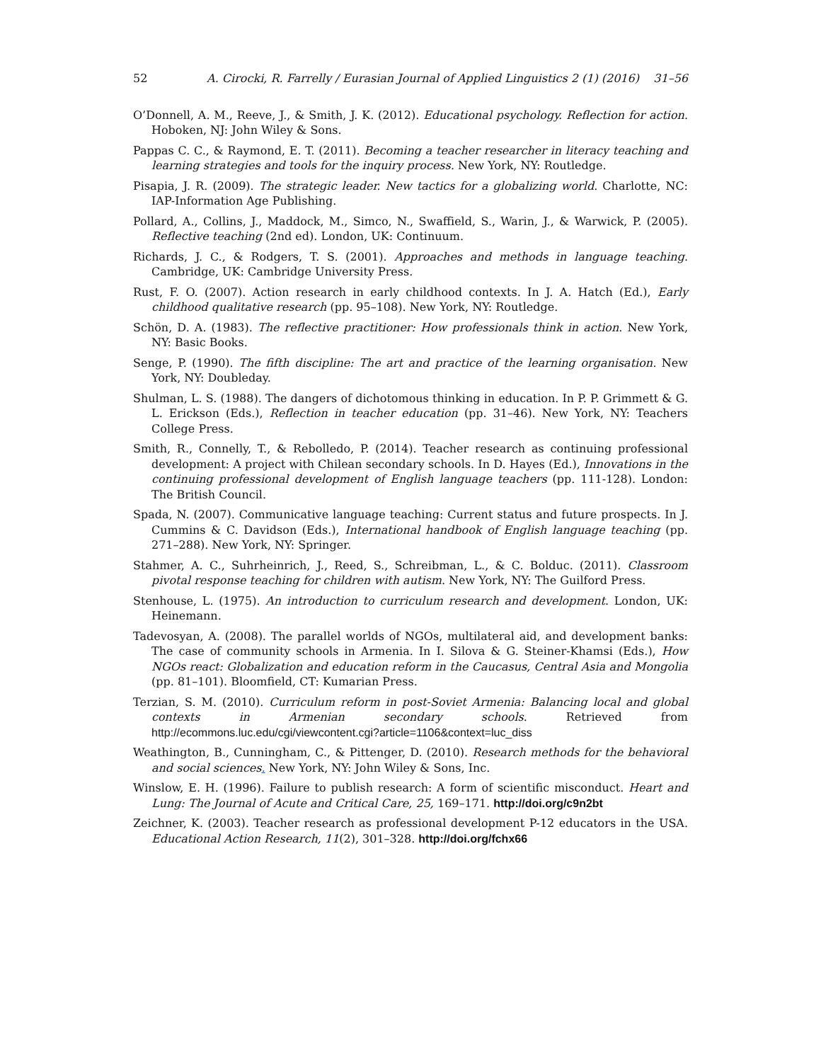52 A. Cirocki, R. Farrelly / Eurasian Journal of Applied Linguistics 2 (1) (2016) 31–56
O’Donnell, A. M., Reeve, J., & Smith, J. K. (2012). Educational psychology. Reflection for action. Hoboken, NJ: John Wiley & Sons.
Pappas C. C., & Raymond, E. T. (2011). Becoming a teacher researcher in literacy teaching and learning strategies and tools for the inquiry process. New York, NY: Routledge.
Pisapia, J. R. (2009). The strategic leader. New tactics for a globalizing world. Charlotte, NC: IAP-Information Age Publishing.
Pollard, A., Collins, J., Maddock, M., Simco, N., Swaffield, S., Warin, J., & Warwick, P. (2005). Reflective teaching (2nd ed). London, UK: Continuum.
Richards, J. C., & Rodgers, T. S. (2001). Approaches and methods in language teaching. Cambridge, UK: Cambridge University Press.
Rust, F. O. (2007). Action research in early childhood contexts. In J. A. Hatch (Ed.), Early childhood qualitative research (pp. 95–108). New York, NY: Routledge.
Schön, D. A. (1983). The reflective practitioner: How professionals think in action. New York, NY: Basic Books.
Senge, P. (1990). The fifth discipline: The art and practice of the learning organisation. New York, NY: Doubleday.
Shulman, L. S. (1988). The dangers of dichotomous thinking in education. In P. P. Grimmett & G. L. Erickson (Eds.), Reflection in teacher education (pp. 31–46). New York, NY: Teachers College Press.
Smith, R., Connelly, T., & Rebolledo, P. (2014). Teacher research as continuing professional development: A project with Chilean secondary schools. In D. Hayes (Ed.), Innovations in the continuing professional development of English language teachers (pp. 111-128). London: The British Council.
Spada, N. (2007). Communicative language teaching: Current status and future prospects. In J. Cummins & C. Davidson (Eds.), International handbook of English language teaching (pp. 271–288). New York, NY: Springer.
Stahmer, A. C., Suhrheinrich, J., Reed, S., Schreibman, L., & C. Bolduc. (2011). Classroom pivotal response teaching for children with autism. New York, NY: The Guilford Press.
Stenhouse, L. (1975). An introduction to curriculum research and development. London, UK: Heinemann.
Tadevosyan, A. (2008). The parallel worlds of NGOs, multilateral aid, and development banks: The case of community schools in Armenia. In I. Silova & G. Steiner-Khamsi (Eds.), How NGOs react: Globalization and education reform in the Caucasus, Central Asia and Mongolia (pp. 81–101). Bloomfield, CT: Kumarian Press.
Terzian, S. M. (2010). Curriculum reform in post-Soviet Armenia: Balancing local and global contexts in Armenian secondary schools. Retrieved from http://ecommons.luc.edu/cgi/viewcontent.cgi?article=1106&context=luc_diss
Weathington, B., Cunningham, C., & Pittenger, D. (2010). Research methods for the behavioral and social sciences. New York, NY: John Wiley & Sons, Inc.
Winslow, E. H. (1996). Failure to publish research: A form of scientific misconduct. Heart and Lung: The Journal of Acute and Critical Care, 25, 169–171. http://doi.org/c9n2bt
Zeichner, K. (2003). Teacher research as professional development P-12 educators in the USA. Educational Action Research, 11(2), 301–328. http://doi.org/fchx66